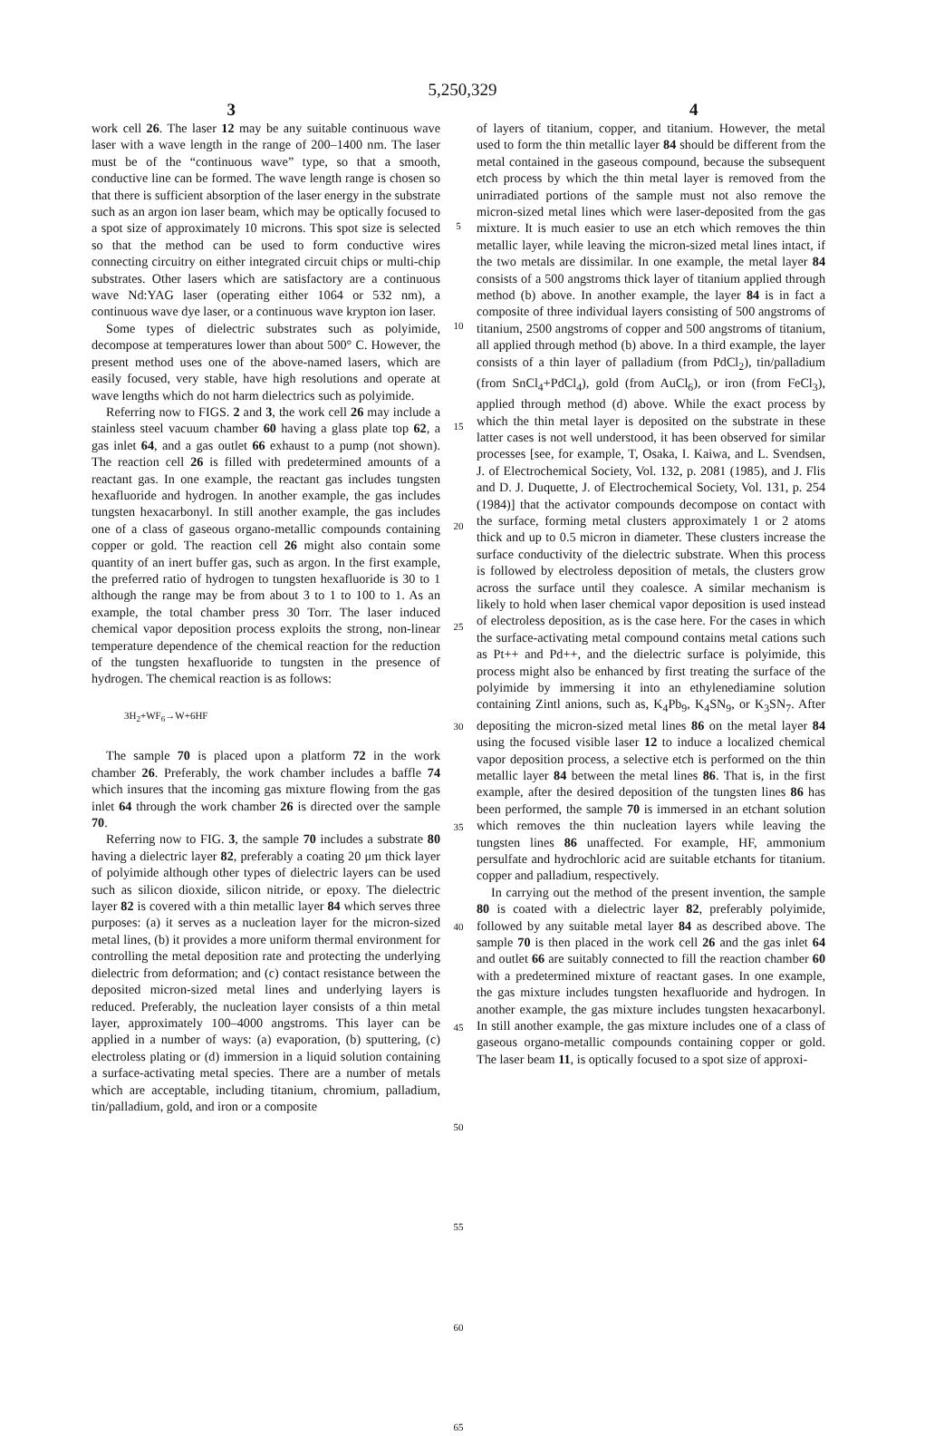5,250,329
3 4
work cell 26. The laser 12 may be any suitable continuous wave laser with a wave length in the range of 200–1400 nm. The laser must be of the “continuous wave” type, so that a smooth, conductive line can be formed. The wave length range is chosen so that there is sufficient absorption of the laser energy in the substrate such as an argon ion laser beam, which may be optically focused to a spot size of approximately 10 microns. This spot size is selected so that the method can be used to form conductive wires connecting circuitry on either integrated circuit chips or multi-chip substrates. Other lasers which are satisfactory are a continuous wave Nd:YAG laser (operating either 1064 or 532 nm), a continuous wave dye laser, or a continuous wave krypton ion laser.
Some types of dielectric substrates such as polyimide, decompose at temperatures lower than about 500° C. However, the present method uses one of the above-named lasers, which are easily focused, very stable, have high resolutions and operate at wave lengths which do not harm dielectrics such as polyimide.
Referring now to FIGS. 2 and 3, the work cell 26 may include a stainless steel vacuum chamber 60 having a glass plate top 62, a gas inlet 64, and a gas outlet 66 exhaust to a pump (not shown). The reaction cell 26 is filled with predetermined amounts of a reactant gas. In one example, the reactant gas includes tungsten hexafluoride and hydrogen. In another example, the gas includes tungsten hexacarbonyl. In still another example, the gas includes one of a class of gaseous organo-metallic compounds containing copper or gold. The reaction cell 26 might also contain some quantity of an inert buffer gas, such as argon. In the first example, the preferred ratio of hydrogen to tungsten hexafluoride is 30 to 1 although the range may be from about 3 to 1 to 100 to 1. As an example, the total chamber press 30 Torr. The laser induced chemical vapor deposition process exploits the strong, non-linear temperature dependence of the chemical reaction for the reduction of the tungsten hexafluoride to tungsten in the presence of hydrogen. The chemical reaction is as follows:
3H<sub>2</sub>+WF<sub>6</sub>→W+6HF
The sample 70 is placed upon a platform 72 in the work chamber 26. Preferably, the work chamber includes a baffle 74 which insures that the incoming gas mixture flowing from the gas inlet 64 through the work chamber 26 is directed over the sample 70.
Referring now to FIG. 3, the sample 70 includes a substrate 80 having a dielectric layer 82, preferably a coating 20 μm thick layer of polyimide although other types of dielectric layers can be used such as silicon dioxide, silicon nitride, or epoxy. The dielectric layer 82 is covered with a thin metallic layer 84 which serves three purposes: (a) it serves as a nucleation layer for the micron-sized metal lines, (b) it provides a more uniform thermal environment for controlling the metal deposition rate and protecting the underlying dielectric from deformation; and (c) contact resistance between the deposited micron-sized metal lines and underlying layers is reduced. Preferably, the nucleation layer consists of a thin metal layer, approximately 100–4000 angstroms. This layer can be applied in a number of ways: (a) evaporation, (b) sputtering, (c) electroless plating or (d) immersion in a liquid solution containing a surface-activating metal species. There are a number of metals which are acceptable, including titanium, chromium, palladium, tin/palladium, gold, and iron or a composite
5
10
15
20
25
30
35
40
45
50
55
60
65
of layers of titanium, copper, and titanium. However, the metal used to form the thin metallic layer 84 should be different from the metal contained in the gaseous compound, because the subsequent etch process by which the thin metal layer is removed from the unirradiated portions of the sample must not also remove the micron-sized metal lines which were laser-deposited from the gas mixture. It is much easier to use an etch which removes the thin metallic layer, while leaving the micron-sized metal lines intact, if the two metals are dissimilar. In one example, the metal layer 84 consists of a 500 angstroms thick layer of titanium applied through method (b) above. In another example, the layer 84 is in fact a composite of three individual layers consisting of 500 angstroms of titanium, 2500 angstroms of copper and 500 angstroms of titanium, all applied through method (b) above. In a third example, the layer consists of a thin layer of palladium (from PdCl<sub>2</sub>), tin/palladium (from SnCl<sub>4</sub>+PdCl<sub>4</sub>), gold (from AuCl<sub>6</sub>), or iron (from FeCl<sub>3</sub>), applied through method (d) above. While the exact process by which the thin metal layer is deposited on the substrate in these latter cases is not well understood, it has been observed for similar processes [see, for example, T, Osaka, I. Kaiwa, and L. Svendsen, J. of Electrochemical Society, Vol. 132, p. 2081 (1985), and J. Flis and D. J. Duquette, J. of Electrochemical Society, Vol. 131, p. 254 (1984)] that the activator compounds decompose on contact with the surface, forming metal clusters approximately 1 or 2 atoms thick and up to 0.5 micron in diameter. These clusters increase the surface conductivity of the dielectric substrate. When this process is followed by electroless deposition of metals, the clusters grow across the surface until they coalesce. A similar mechanism is likely to hold when laser chemical vapor deposition is used instead of electroless deposition, as is the case here. For the cases in which the surface-activating metal compound contains metal cations such as Pt++ and Pd++, and the dielectric surface is polyimide, this process might also be enhanced by first treating the surface of the polyimide by immersing it into an ethylenediamine solution containing Zintl anions, such as, K<sub>4</sub>Pb<sub>9</sub>, K<sub>4</sub>SN<sub>9</sub>, or K<sub>3</sub>SN<sub>7</sub>. After depositing the micron-sized metal lines 86 on the metal layer 84 using the focused visible laser 12 to induce a localized chemical vapor deposition process, a selective etch is performed on the thin metallic layer 84 between the metal lines 86. That is, in the first example, after the desired deposition of the tungsten lines 86 has been performed, the sample 70 is immersed in an etchant solution which removes the thin nucleation layers while leaving the tungsten lines 86 unaffected. For example, HF, ammonium persulfate and hydrochloric acid are suitable etchants for titanium. copper and palladium, respectively.
In carrying out the method of the present invention, the sample 80 is coated with a dielectric layer 82, preferably polyimide, followed by any suitable metal layer 84 as described above. The sample 70 is then placed in the work cell 26 and the gas inlet 64 and outlet 66 are suitably connected to fill the reaction chamber 60 with a predetermined mixture of reactant gases. In one example, the gas mixture includes tungsten hexafluoride and hydrogen. In another example, the gas mixture includes tungsten hexacarbonyl. In still another example, the gas mixture includes one of a class of gaseous organo-metallic compounds containing copper or gold. The laser beam 11, is optically focused to a spot size of approxi-